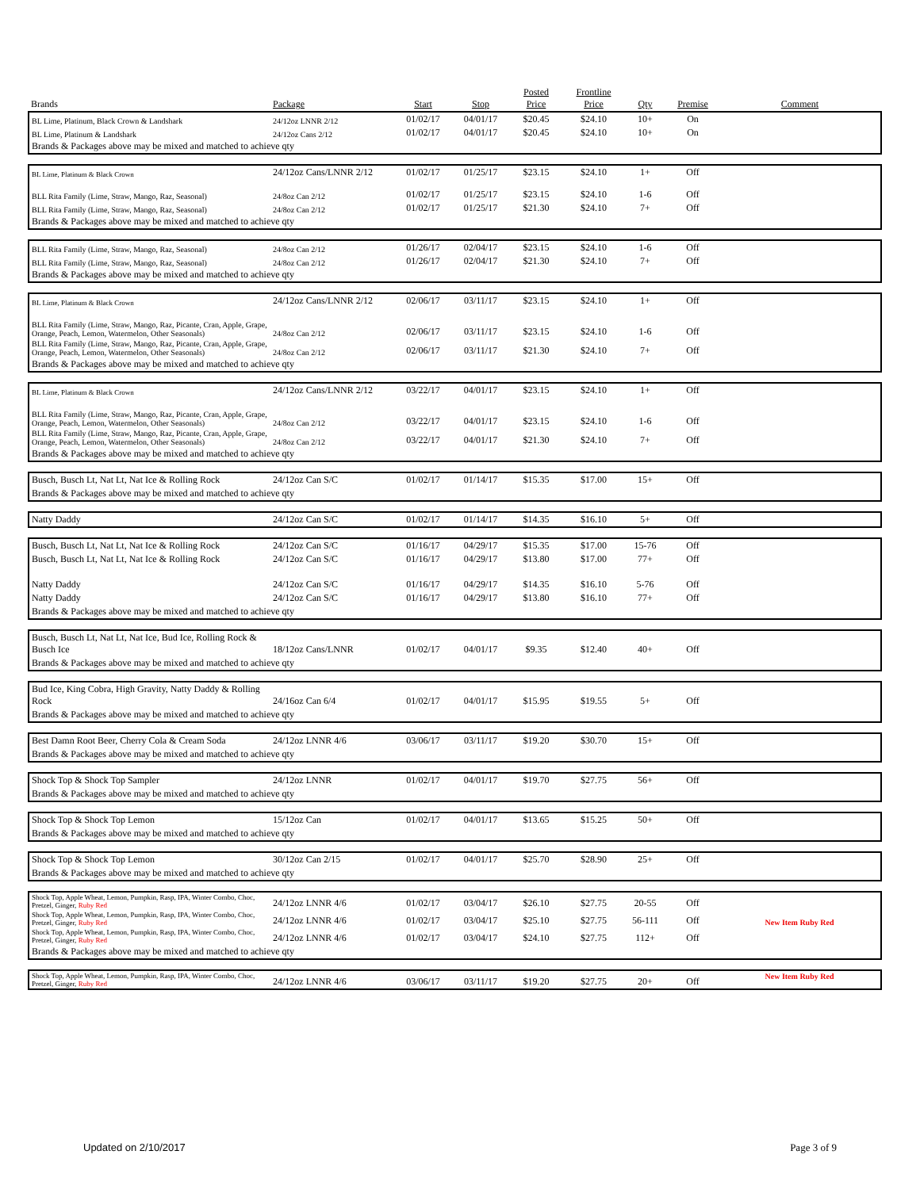| Brands | Package | Start | Stop | Posted Price | Frontline Price | Qty | Premise | Comment |
| --- | --- | --- | --- | --- | --- | --- | --- | --- |
| BL Lime, Platinum, Black Crown & Landshark | 24/12oz LNNR 2/12 | 01/02/17 | 04/01/17 | $20.45 | $24.10 | 10+ | On | |
| BL Lime, Platinum & Landshark | 24/12oz Cans 2/12 | 01/02/17 | 04/01/17 | $20.45 | $24.10 | 10+ | On | |
| Brands & Packages above may be mixed and matched to achieve qty | | | | | | | | |
| BL Lime, Platinum & Black Crown | 24/12oz Cans/LNNR 2/12 | 01/02/17 | 01/25/17 | $23.15 | $24.10 | 1+ | Off | |
| BLL Rita Family (Lime, Straw, Mango, Raz, Seasonal) | 24/8oz Can 2/12 | 01/02/17 | 01/25/17 | $23.15 | $24.10 | 1-6 | Off | |
| BLL Rita Family (Lime, Straw, Mango, Raz, Seasonal) | 24/8oz Can 2/12 | 01/02/17 | 01/25/17 | $21.30 | $24.10 | 7+ | Off | |
| Brands & Packages above may be mixed and matched to achieve qty | | | | | | | | |
| BLL Rita Family (Lime, Straw, Mango, Raz, Seasonal) | 24/8oz Can 2/12 | 01/26/17 | 02/04/17 | $23.15 | $24.10 | 1-6 | Off | |
| BLL Rita Family (Lime, Straw, Mango, Raz, Seasonal) | 24/8oz Can 2/12 | 01/26/17 | 02/04/17 | $21.30 | $24.10 | 7+ | Off | |
| Brands & Packages above may be mixed and matched to achieve qty | | | | | | | | |
| BL Lime, Platinum & Black Crown | 24/12oz Cans/LNNR 2/12 | 02/06/17 | 03/11/17 | $23.15 | $24.10 | 1+ | Off | |
| BLL Rita Family (Lime, Straw, Mango, Raz, Picante, Cran, Apple, Grape, Orange, Peach, Lemon, Watermelon, Other Seasonals) | 24/8oz Can 2/12 | 02/06/17 | 03/11/17 | $23.15 | $24.10 | 1-6 | Off | |
| BLL Rita Family (Lime, Straw, Mango, Raz, Picante, Cran, Apple, Grape, Orange, Peach, Lemon, Watermelon, Other Seasonals) | 24/8oz Can 2/12 | 02/06/17 | 03/11/17 | $21.30 | $24.10 | 7+ | Off | |
| Brands & Packages above may be mixed and matched to achieve qty | | | | | | | | |
| BL Lime, Platinum & Black Crown | 24/12oz Cans/LNNR 2/12 | 03/22/17 | 04/01/17 | $23.15 | $24.10 | 1+ | Off | |
| BLL Rita Family (Lime, Straw, Mango, Raz, Picante, Cran, Apple, Grape, Orange, Peach, Lemon, Watermelon, Other Seasonals) | 24/8oz Can 2/12 | 03/22/17 | 04/01/17 | $23.15 | $24.10 | 1-6 | Off | |
| BLL Rita Family (Lime, Straw, Mango, Raz, Picante, Cran, Apple, Grape, Orange, Peach, Lemon, Watermelon, Other Seasonals) | 24/8oz Can 2/12 | 03/22/17 | 04/01/17 | $21.30 | $24.10 | 7+ | Off | |
| Brands & Packages above may be mixed and matched to achieve qty | | | | | | | | |
| Busch, Busch Lt, Nat Lt, Nat Ice & Rolling Rock | 24/12oz Can S/C | 01/02/17 | 01/14/17 | $15.35 | $17.00 | 15+ | Off | |
| Brands & Packages above may be mixed and matched to achieve qty | | | | | | | | |
| Natty Daddy | 24/12oz Can S/C | 01/02/17 | 01/14/17 | $14.35 | $16.10 | 5+ | Off | |
| Busch, Busch Lt, Nat Lt, Nat Ice & Rolling Rock | 24/12oz Can S/C | 01/16/17 | 04/29/17 | $15.35 | $17.00 | 15-76 | Off | |
| Busch, Busch Lt, Nat Lt, Nat Ice & Rolling Rock | 24/12oz Can S/C | 01/16/17 | 04/29/17 | $13.80 | $17.00 | 77+ | Off | |
| Natty Daddy | 24/12oz Can S/C | 01/16/17 | 04/29/17 | $14.35 | $16.10 | 5-76 | Off | |
| Natty Daddy | 24/12oz Can S/C | 01/16/17 | 04/29/17 | $13.80 | $16.10 | 77+ | Off | |
| Brands & Packages above may be mixed and matched to achieve qty | | | | | | | | |
| Busch, Busch Lt, Nat Lt, Nat Ice, Bud Ice, Rolling Rock & Busch Ice | 18/12oz Cans/LNNR | 01/02/17 | 04/01/17 | $9.35 | $12.40 | 40+ | Off | |
| Brands & Packages above may be mixed and matched to achieve qty | | | | | | | | |
| Bud Ice, King Cobra, High Gravity, Natty Daddy & Rolling Rock | 24/16oz Can 6/4 | 01/02/17 | 04/01/17 | $15.95 | $19.55 | 5+ | Off | |
| Brands & Packages above may be mixed and matched to achieve qty | | | | | | | | |
| Best Damn Root Beer, Cherry Cola & Cream Soda | 24/12oz LNNR 4/6 | 03/06/17 | 03/11/17 | $19.20 | $30.70 | 15+ | Off | |
| Brands & Packages above may be mixed and matched to achieve qty | | | | | | | | |
| Shock Top & Shock Top Sampler | 24/12oz LNNR | 01/02/17 | 04/01/17 | $19.70 | $27.75 | 56+ | Off | |
| Brands & Packages above may be mixed and matched to achieve qty | | | | | | | | |
| Shock Top & Shock Top Lemon | 15/12oz Can | 01/02/17 | 04/01/17 | $13.65 | $15.25 | 50+ | Off | |
| Brands & Packages above may be mixed and matched to achieve qty | | | | | | | | |
| Shock Top & Shock Top Lemon | 30/12oz Can 2/15 | 01/02/17 | 04/01/17 | $25.70 | $28.90 | 25+ | Off | |
| Brands & Packages above may be mixed and matched to achieve qty | | | | | | | | |
| Shock Top, Apple Wheat, Lemon, Pumpkin, Rasp, IPA, Winter Combo, Choc, Pretzel, Ginger, Ruby Red | 24/12oz LNNR 4/6 | 01/02/17 | 03/04/17 | $26.10 | $27.75 | 20-55 | Off | |
| Shock Top, Apple Wheat, Lemon, Pumpkin, Rasp, IPA, Winter Combo, Choc, Pretzel, Ginger, Ruby Red | 24/12oz LNNR 4/6 | 01/02/17 | 03/04/17 | $25.10 | $27.75 | 56-111 | Off | New Item Ruby Red |
| Shock Top, Apple Wheat, Lemon, Pumpkin, Rasp, IPA, Winter Combo, Choc, Pretzel, Ginger, Ruby Red | 24/12oz LNNR 4/6 | 01/02/17 | 03/04/17 | $24.10 | $27.75 | 112+ | Off | |
| Brands & Packages above may be mixed and matched to achieve qty | | | | | | | | |
| Shock Top, Apple Wheat, Lemon, Pumpkin, Rasp, IPA, Winter Combo, Choc, Pretzel, Ginger, Ruby Red | 24/12oz LNNR 4/6 | 03/06/17 | 03/11/17 | $19.20 | $27.75 | 20+ | Off | New Item Ruby Red |
Updated on 2/10/2017 Page 3 of 9